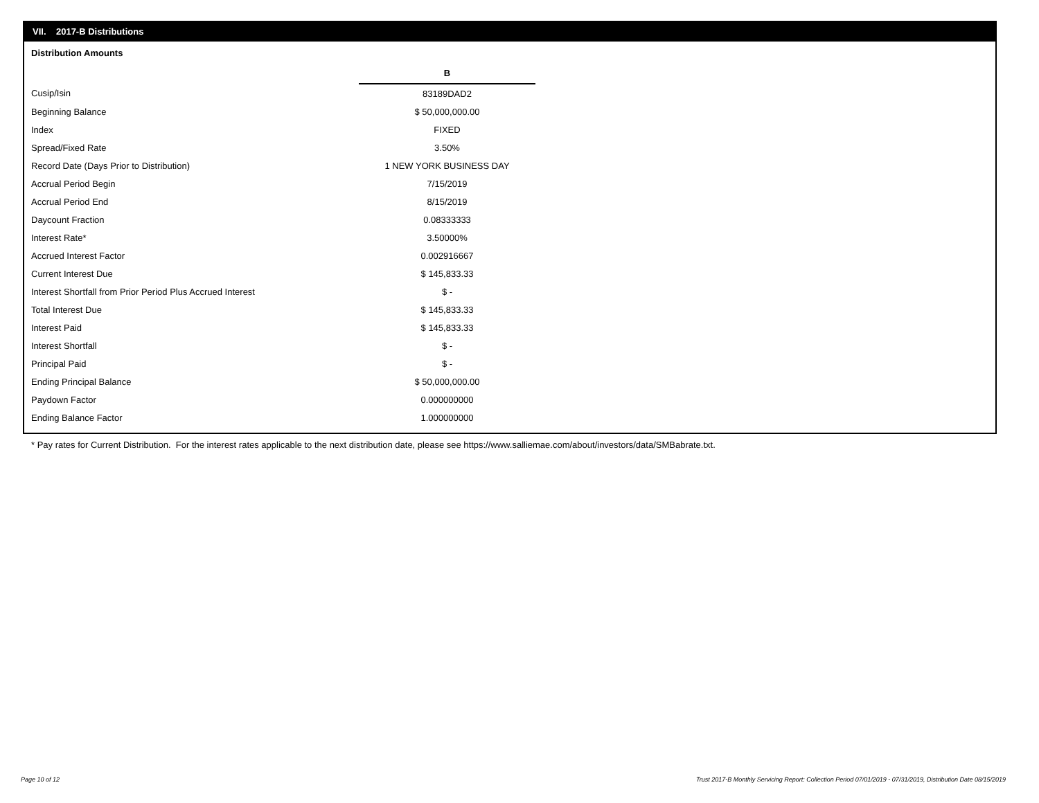VII. 2017-B Distributions
Distribution Amounts
| | B |
| Cusip/Isin | 83189DAD2 |
| Beginning Balance | $ 50,000,000.00 |
| Index | FIXED |
| Spread/Fixed Rate | 3.50% |
| Record Date (Days Prior to Distribution) | 1 NEW YORK BUSINESS DAY |
| Accrual Period Begin | 7/15/2019 |
| Accrual Period End | 8/15/2019 |
| Daycount Fraction | 0.08333333 |
| Interest Rate* | 3.50000% |
| Accrued Interest Factor | 0.002916667 |
| Current Interest Due | $ 145,833.33 |
| Interest Shortfall from Prior Period Plus Accrued Interest | $ - |
| Total Interest Due | $ 145,833.33 |
| Interest Paid | $ 145,833.33 |
| Interest Shortfall | $ - |
| Principal Paid | $ - |
| Ending Principal Balance | $ 50,000,000.00 |
| Paydown Factor | 0.000000000 |
| Ending Balance Factor | 1.000000000 |
* Pay rates for Current Distribution. For the interest rates applicable to the next distribution date, please see https://www.salliemae.com/about/investors/data/SMBabrate.txt.
Page 10 of 12
Trust 2017-B Monthly Servicing Report: Collection Period 07/01/2019 - 07/31/2019, Distribution Date 08/15/2019